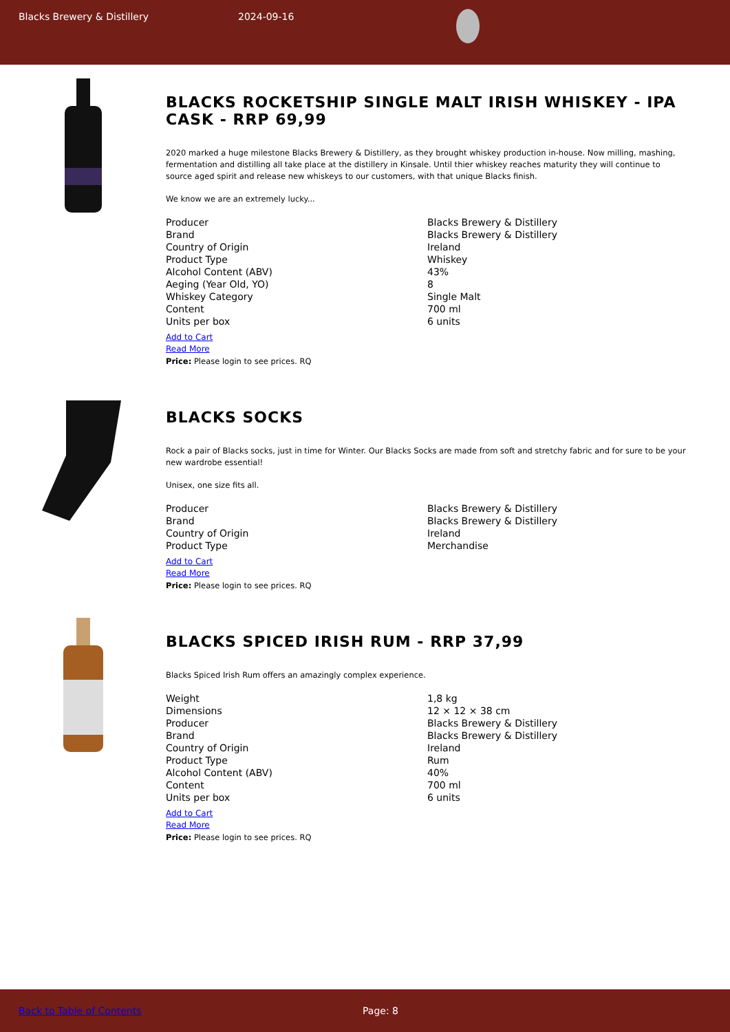Blacks Brewery & Distillery 2024-09-16
BLACKS ROCKETSHIP SINGLE MALT IRISH WHISKEY - IPA CASK - RRP 69,99
2020 marked a huge milestone Blacks Brewery & Distillery, as they brought whiskey production in-house. Now milling, mashing, fermentation and distilling all take place at the distillery in Kinsale. Until thier whiskey reaches maturity they will continue to source aged spirit and release new whiskeys to our customers, with that unique Blacks finish.
We know we are an extremely lucky...
| Producer | Blacks Brewery & Distillery |
| Brand | Blacks Brewery & Distillery |
| Country of Origin | Ireland |
| Product Type | Whiskey |
| Alcohol Content (ABV) | 43% |
| Aeging (Year Old, YO) | 8 |
| Whiskey Category | Single Malt |
| Content | 700 ml |
| Units per box | 6 units |
Add to Cart
Read More
Price: Please login to see prices. RQ
BLACKS SOCKS
Rock a pair of Blacks socks, just in time for Winter. Our Blacks Socks are made from soft and stretchy fabric and for sure to be your new wardrobe essential!
Unisex, one size fits all.
| Producer | Blacks Brewery & Distillery |
| Brand | Blacks Brewery & Distillery |
| Country of Origin | Ireland |
| Product Type | Merchandise |
Add to Cart
Read More
Price: Please login to see prices. RQ
BLACKS SPICED IRISH RUM - RRP 37,99
Blacks Spiced Irish Rum offers an amazingly complex experience.
| Weight | 1,8 kg |
| Dimensions | 12 × 12 × 38 cm |
| Producer | Blacks Brewery & Distillery |
| Brand | Blacks Brewery & Distillery |
| Country of Origin | Ireland |
| Product Type | Rum |
| Alcohol Content (ABV) | 40% |
| Content | 700 ml |
| Units per box | 6 units |
Add to Cart
Read More
Price: Please login to see prices. RQ
Back to Table of Contents Page: 8